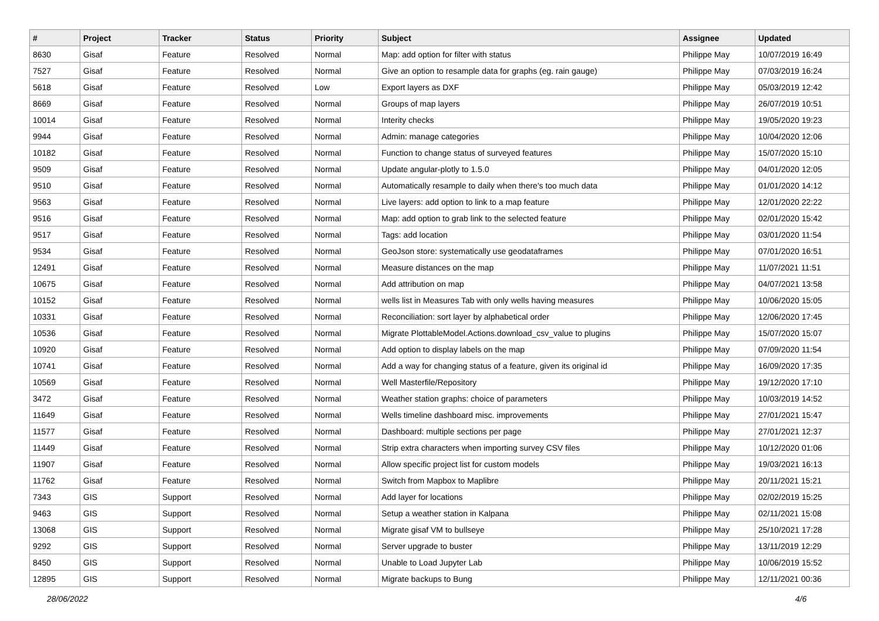| # | Project | Tracker | Status | Priority | Subject | Assignee | Updated |
| --- | --- | --- | --- | --- | --- | --- | --- |
| 8630 | Gisaf | Feature | Resolved | Normal | Map: add option for filter with status | Philippe May | 10/07/2019 16:49 |
| 7527 | Gisaf | Feature | Resolved | Normal | Give an option to resample data for graphs (eg. rain gauge) | Philippe May | 07/03/2019 16:24 |
| 5618 | Gisaf | Feature | Resolved | Low | Export layers as DXF | Philippe May | 05/03/2019 12:42 |
| 8669 | Gisaf | Feature | Resolved | Normal | Groups of map layers | Philippe May | 26/07/2019 10:51 |
| 10014 | Gisaf | Feature | Resolved | Normal | Interity checks | Philippe May | 19/05/2020 19:23 |
| 9944 | Gisaf | Feature | Resolved | Normal | Admin: manage categories | Philippe May | 10/04/2020 12:06 |
| 10182 | Gisaf | Feature | Resolved | Normal | Function to change status of surveyed features | Philippe May | 15/07/2020 15:10 |
| 9509 | Gisaf | Feature | Resolved | Normal | Update angular-plotly to 1.5.0 | Philippe May | 04/01/2020 12:05 |
| 9510 | Gisaf | Feature | Resolved | Normal | Automatically resample to daily when there's too much data | Philippe May | 01/01/2020 14:12 |
| 9563 | Gisaf | Feature | Resolved | Normal | Live layers: add option to link to a map feature | Philippe May | 12/01/2020 22:22 |
| 9516 | Gisaf | Feature | Resolved | Normal | Map: add option to grab link to the selected feature | Philippe May | 02/01/2020 15:42 |
| 9517 | Gisaf | Feature | Resolved | Normal | Tags: add location | Philippe May | 03/01/2020 11:54 |
| 9534 | Gisaf | Feature | Resolved | Normal | GeoJson store: systematically use geodataframes | Philippe May | 07/01/2020 16:51 |
| 12491 | Gisaf | Feature | Resolved | Normal | Measure distances on the map | Philippe May | 11/07/2021 11:51 |
| 10675 | Gisaf | Feature | Resolved | Normal | Add attribution on map | Philippe May | 04/07/2021 13:58 |
| 10152 | Gisaf | Feature | Resolved | Normal | wells list in Measures Tab with only wells having measures | Philippe May | 10/06/2020 15:05 |
| 10331 | Gisaf | Feature | Resolved | Normal | Reconciliation: sort layer by alphabetical order | Philippe May | 12/06/2020 17:45 |
| 10536 | Gisaf | Feature | Resolved | Normal | Migrate PlottableModel.Actions.download_csv_value to plugins | Philippe May | 15/07/2020 15:07 |
| 10920 | Gisaf | Feature | Resolved | Normal | Add option to display labels on the map | Philippe May | 07/09/2020 11:54 |
| 10741 | Gisaf | Feature | Resolved | Normal | Add a way for changing status of a feature, given its original id | Philippe May | 16/09/2020 17:35 |
| 10569 | Gisaf | Feature | Resolved | Normal | Well Masterfile/Repository | Philippe May | 19/12/2020 17:10 |
| 3472 | Gisaf | Feature | Resolved | Normal | Weather station graphs: choice of parameters | Philippe May | 10/03/2019 14:52 |
| 11649 | Gisaf | Feature | Resolved | Normal | Wells timeline dashboard misc. improvements | Philippe May | 27/01/2021 15:47 |
| 11577 | Gisaf | Feature | Resolved | Normal | Dashboard: multiple sections per page | Philippe May | 27/01/2021 12:37 |
| 11449 | Gisaf | Feature | Resolved | Normal | Strip extra characters when importing survey CSV files | Philippe May | 10/12/2020 01:06 |
| 11907 | Gisaf | Feature | Resolved | Normal | Allow specific project list for custom models | Philippe May | 19/03/2021 16:13 |
| 11762 | Gisaf | Feature | Resolved | Normal | Switch from Mapbox to Maplibre | Philippe May | 20/11/2021 15:21 |
| 7343 | GIS | Support | Resolved | Normal | Add layer for locations | Philippe May | 02/02/2019 15:25 |
| 9463 | GIS | Support | Resolved | Normal | Setup a weather station in Kalpana | Philippe May | 02/11/2021 15:08 |
| 13068 | GIS | Support | Resolved | Normal | Migrate gisaf VM to bullseye | Philippe May | 25/10/2021 17:28 |
| 9292 | GIS | Support | Resolved | Normal | Server upgrade to buster | Philippe May | 13/11/2019 12:29 |
| 8450 | GIS | Support | Resolved | Normal | Unable to Load Jupyter Lab | Philippe May | 10/06/2019 15:52 |
| 12895 | GIS | Support | Resolved | Normal | Migrate backups to Bung | Philippe May | 12/11/2021 00:36 |
28/06/2022 4/6